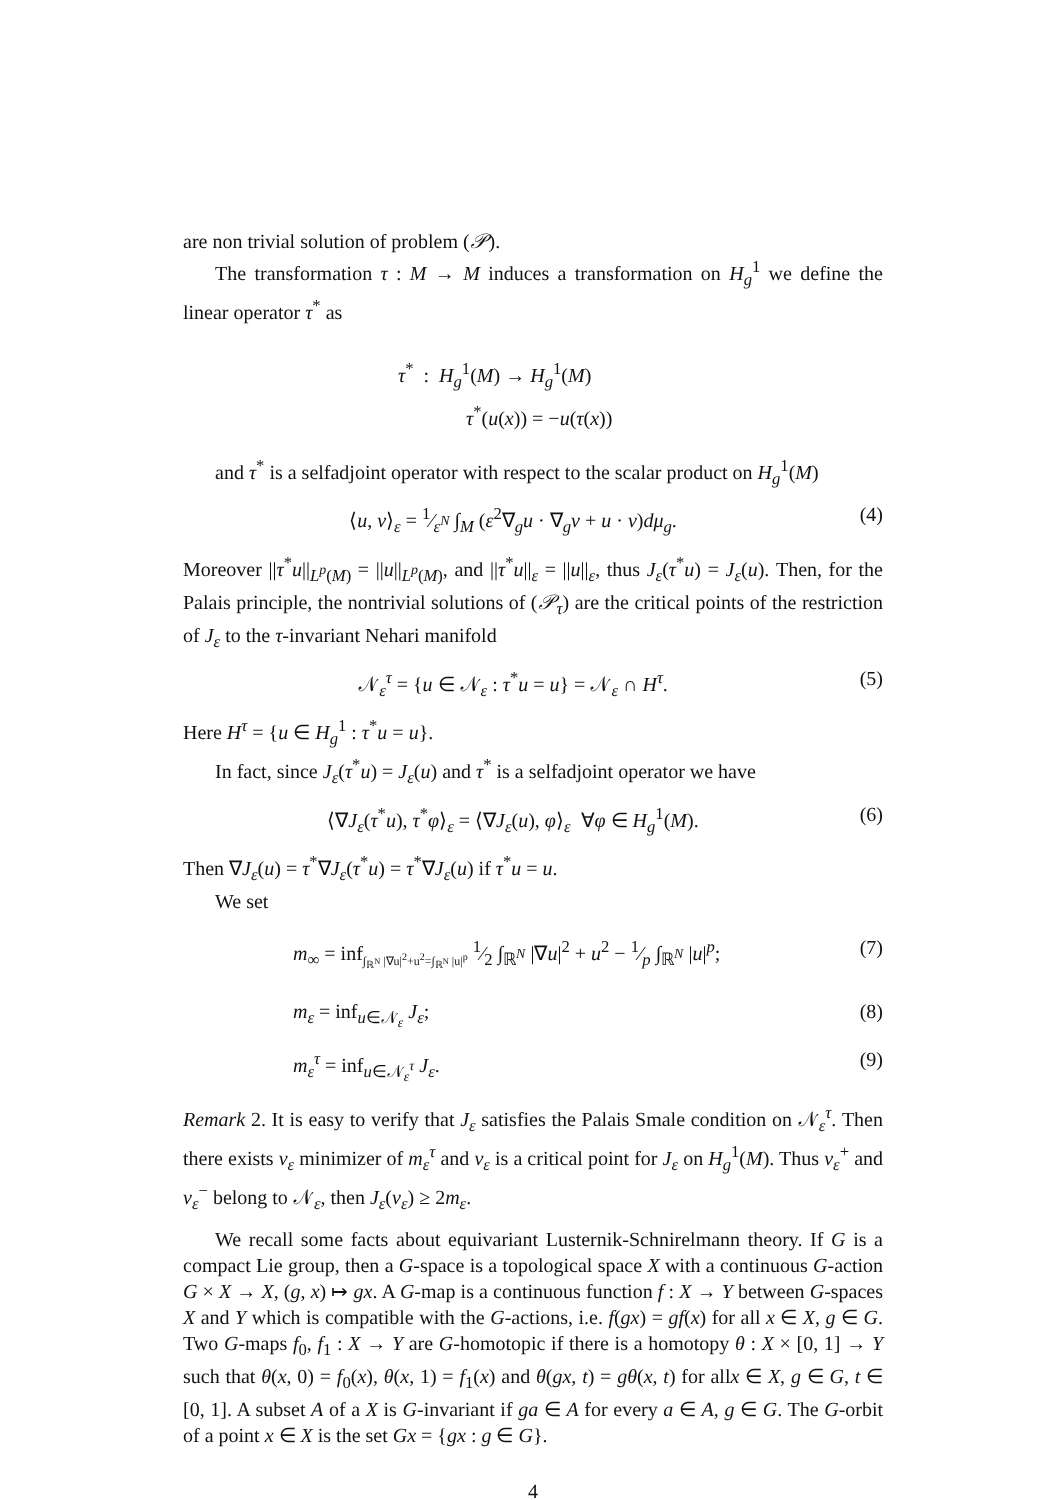are non trivial solution of problem (𝒫).
The transformation τ : M → M induces a transformation on H<sub>g</sub><sup>1</sup> we define the linear operator τ<sup>*</sup> as
τ<sup>*</sup> : H<sub>g</sub><sup>1</sup>(M) → H<sub>g</sub><sup>1</sup>(M)
τ<sup>*</sup>(u(x)) = −u(τ(x))
and τ<sup>*</sup> is a selfadjoint operator with respect to the scalar product on H<sub>g</sub><sup>1</sup>(M)
⟨u, v⟩<sub>ε</sub> = 1⁄ε<sup>N</sup> ∫<sub>M</sub> (ε<sup>2</sup>∇<sub>g</sub>u · ∇<sub>g</sub>v + u · v)dμ<sub>g</sub>. (4)
Moreover ||τ<sup>*</sup>u||<sub>L<sup>p</sup>(M)</sub> = ||u||<sub>L<sup>p</sup>(M)</sub>, and ||τ<sup>*</sup>u||<sub>ε</sub> = ||u||<sub>ε</sub>, thus J<sub>ε</sub>(τ<sup>*</sup>u) = J<sub>ε</sub>(u). Then, for the Palais principle, the nontrivial solutions of (𝒫<sub>τ</sub>) are the critical points of the restriction of J<sub>ε</sub> to the τ-invariant Nehari manifold
𝒩<sub>ε</sub><sup>τ</sup> = {u ∈ 𝒩<sub>ε</sub> : τ<sup>*</sup>u = u} = 𝒩<sub>ε</sub> ∩ H<sup>τ</sup>. (5)
Here H<sup>τ</sup> = {u ∈ H<sub>g</sub><sup>1</sup> : τ<sup>*</sup>u = u}.
In fact, since J<sub>ε</sub>(τ<sup>*</sup>u) = J<sub>ε</sub>(u) and τ<sup>*</sup> is a selfadjoint operator we have
⟨∇J<sub>ε</sub>(τ<sup>*</sup>u), τ<sup>*</sup>φ⟩<sub>ε</sub> = ⟨∇J<sub>ε</sub>(u), φ⟩<sub>ε</sub> ∀φ ∈ H<sub>g</sub><sup>1</sup>(M). (6)
Then ∇J<sub>ε</sub>(u) = τ<sup>*</sup>∇J<sub>ε</sub>(τ<sup>*</sup>u) = τ<sup>*</sup>∇J<sub>ε</sub>(u) if τ<sup>*</sup>u = u.
We set
m<sub>∞</sub> = inf<sub>∫<sub>ℝ<sup>N</sup></sub> |∇u|<sup>2</sup>+u<sup>2</sup>=∫<sub>ℝ<sup>N</sup></sub> |u|<sup>p</sup></sub> 1⁄2 ∫<sub>ℝ<sup>N</sup></sub> |∇u|<sup>2</sup> + u<sup>2</sup> − 1⁄p ∫<sub>ℝ<sup>N</sup></sub> |u|<sup>p</sup>; (7)
m<sub>ε</sub> = inf<sub>u∈𝒩<sub>ε</sub></sub> J<sub>ε</sub>; (8)
m<sub>ε</sub><sup>τ</sup> = inf<sub>u∈𝒩<sub>ε</sub><sup>τ</sup></sub> J<sub>ε</sub>. (9)
Remark 2. It is easy to verify that J<sub>ε</sub> satisfies the Palais Smale condition on 𝒩<sub>ε</sub><sup>τ</sup>. Then there exists v<sub>ε</sub> minimizer of m<sub>ε</sub><sup>τ</sup> and v<sub>ε</sub> is a critical point for J<sub>ε</sub> on H<sub>g</sub><sup>1</sup>(M). Thus v<sub>ε</sub><sup>+</sup> and v<sub>ε</sub><sup>−</sup> belong to 𝒩<sub>ε</sub>, then J<sub>ε</sub>(v<sub>ε</sub>) ≥ 2m<sub>ε</sub>.
We recall some facts about equivariant Lusternik-Schnirelmann theory. If G is a compact Lie group, then a G-space is a topological space X with a continuous G-action G × X → X, (g, x) ↦ gx. A G-map is a continuous function f : X → Y between G-spaces X and Y which is compatible with the G-actions, i.e. f(gx) = gf(x) for all x ∈ X, g ∈ G. Two G-maps f<sub>0</sub>, f<sub>1</sub> : X → Y are G-homotopic if there is a homotopy θ : X × [0, 1] → Y such that θ(x, 0) = f<sub>0</sub>(x), θ(x, 1) = f<sub>1</sub>(x) and θ(gx, t) = gθ(x, t) for allx ∈ X, g ∈ G, t ∈ [0, 1]. A subset A of a X is G-invariant if ga ∈ A for every a ∈ A, g ∈ G. The G-orbit of a point x ∈ X is the set Gx = {gx : g ∈ G}.
4